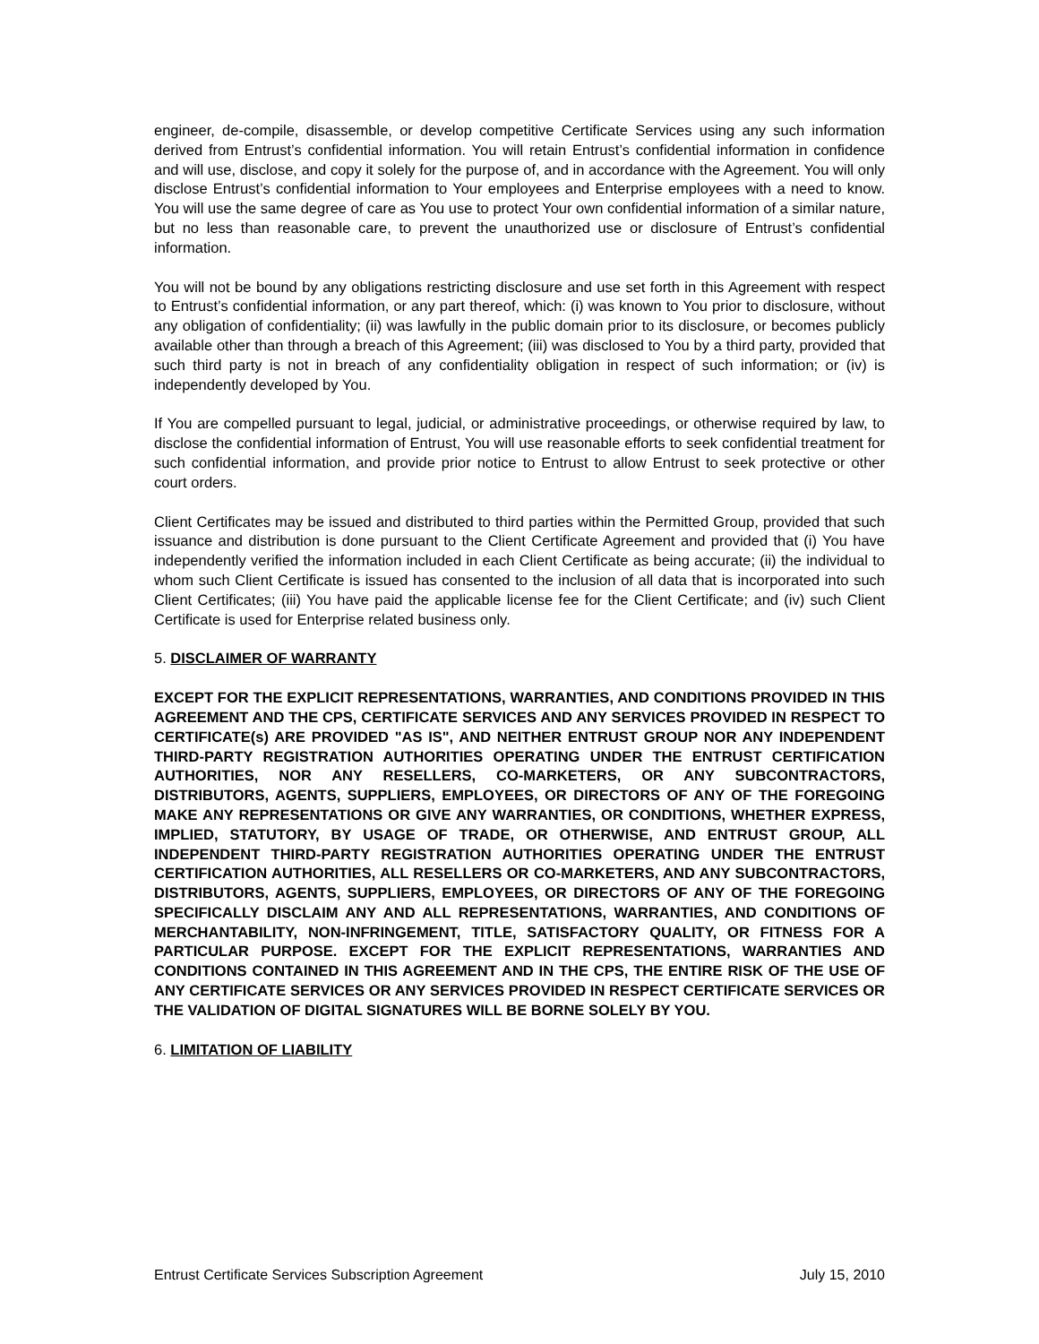engineer, de-compile, disassemble, or develop competitive Certificate Services using any such information derived from Entrust’s confidential information. You will retain Entrust’s confidential information in confidence and will use, disclose, and copy it solely for the purpose of, and in accordance with the Agreement. You will only disclose Entrust’s confidential information to Your employees and Enterprise employees with a need to know. You will use the same degree of care as You use to protect Your own confidential information of a similar nature, but no less than reasonable care, to prevent the unauthorized use or disclosure of Entrust’s confidential information.
You will not be bound by any obligations restricting disclosure and use set forth in this Agreement with respect to Entrust’s confidential information, or any part thereof, which: (i) was known to You prior to disclosure, without any obligation of confidentiality; (ii) was lawfully in the public domain prior to its disclosure, or becomes publicly available other than through a breach of this Agreement; (iii) was disclosed to You by a third party, provided that such third party is not in breach of any confidentiality obligation in respect of such information; or (iv) is independently developed by You.
If You are compelled pursuant to legal, judicial, or administrative proceedings, or otherwise required by law, to disclose the confidential information of Entrust, You will use reasonable efforts to seek confidential treatment for such confidential information, and provide prior notice to Entrust to allow Entrust to seek protective or other court orders.
Client Certificates may be issued and distributed to third parties within the Permitted Group, provided that such issuance and distribution is done pursuant to the Client Certificate Agreement and provided that (i) You have independently verified the information included in each Client Certificate as being accurate; (ii) the individual to whom such Client Certificate is issued has consented to the inclusion of all data that is incorporated into such Client Certificates; (iii) You have paid the applicable license fee for the Client Certificate; and (iv) such Client Certificate is used for Enterprise related business only.
5. DISCLAIMER OF WARRANTY
EXCEPT FOR THE EXPLICIT REPRESENTATIONS, WARRANTIES, AND CONDITIONS PROVIDED IN THIS AGREEMENT AND THE CPS, CERTIFICATE SERVICES AND ANY SERVICES PROVIDED IN RESPECT TO CERTIFICATE(s) ARE PROVIDED "AS IS", AND NEITHER ENTRUST GROUP NOR ANY INDEPENDENT THIRD-PARTY REGISTRATION AUTHORITIES OPERATING UNDER THE ENTRUST CERTIFICATION AUTHORITIES, NOR ANY RESELLERS, CO-MARKETERS, OR ANY SUBCONTRACTORS, DISTRIBUTORS, AGENTS, SUPPLIERS, EMPLOYEES, OR DIRECTORS OF ANY OF THE FOREGOING MAKE ANY REPRESENTATIONS OR GIVE ANY WARRANTIES, OR CONDITIONS, WHETHER EXPRESS, IMPLIED, STATUTORY, BY USAGE OF TRADE, OR OTHERWISE, AND ENTRUST GROUP, ALL INDEPENDENT THIRD-PARTY REGISTRATION AUTHORITIES OPERATING UNDER THE ENTRUST CERTIFICATION AUTHORITIES, ALL RESELLERS OR CO-MARKETERS, AND ANY SUBCONTRACTORS, DISTRIBUTORS, AGENTS, SUPPLIERS, EMPLOYEES, OR DIRECTORS OF ANY OF THE FOREGOING SPECIFICALLY DISCLAIM ANY AND ALL REPRESENTATIONS, WARRANTIES, AND CONDITIONS OF MERCHANTABILITY, NON-INFRINGEMENT, TITLE, SATISFACTORY QUALITY, OR FITNESS FOR A PARTICULAR PURPOSE. EXCEPT FOR THE EXPLICIT REPRESENTATIONS, WARRANTIES AND CONDITIONS CONTAINED IN THIS AGREEMENT AND IN THE CPS, THE ENTIRE RISK OF THE USE OF ANY CERTIFICATE SERVICES OR ANY SERVICES PROVIDED IN RESPECT CERTIFICATE SERVICES OR THE VALIDATION OF DIGITAL SIGNATURES WILL BE BORNE SOLELY BY YOU.
6. LIMITATION OF LIABILITY
Entrust Certificate Services Subscription Agreement July 15, 2010